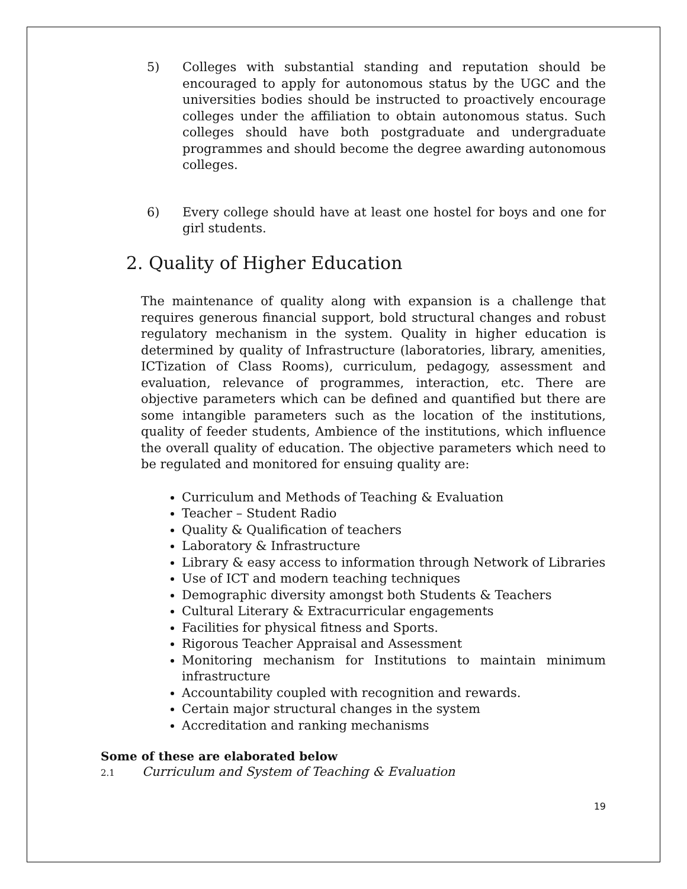5) Colleges with substantial standing and reputation should be encouraged to apply for autonomous status by the UGC and the universities bodies should be instructed to proactively encourage colleges under the affiliation to obtain autonomous status. Such colleges should have both postgraduate and undergraduate programmes and should become the degree awarding autonomous colleges.
6) Every college should have at least one hostel for boys and one for girl students.
2. Quality of Higher Education
The maintenance of quality along with expansion is a challenge that requires generous financial support, bold structural changes and robust regulatory mechanism in the system. Quality in higher education is determined by quality of Infrastructure (laboratories, library, amenities, ICTization of Class Rooms), curriculum, pedagogy, assessment and evaluation, relevance of programmes, interaction, etc. There are objective parameters which can be defined and quantified but there are some intangible parameters such as the location of the institutions, quality of feeder students, Ambience of the institutions, which influence the overall quality of education. The objective parameters which need to be regulated and monitored for ensuing quality are:
Curriculum and Methods of Teaching & Evaluation
Teacher – Student Radio
Quality & Qualification of teachers
Laboratory & Infrastructure
Library & easy access to information through Network of Libraries
Use of ICT and modern teaching techniques
Demographic diversity amongst both Students & Teachers
Cultural Literary & Extracurricular engagements
Facilities for physical fitness and Sports.
Rigorous Teacher Appraisal and Assessment
Monitoring mechanism for Institutions to maintain minimum infrastructure
Accountability coupled with recognition and rewards.
Certain major structural changes in the system
Accreditation and ranking mechanisms
Some of these are elaborated below
2.1 Curriculum and System of Teaching & Evaluation
19